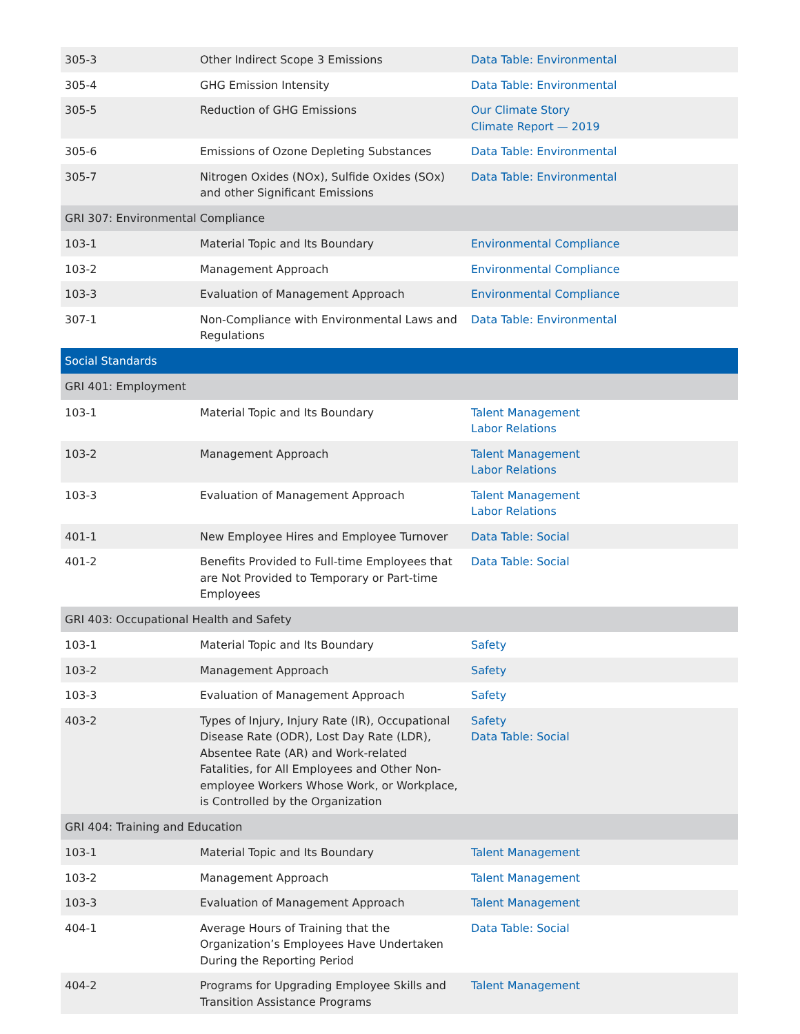| 305-3 | Other Indirect Scope 3 Emissions | Data Table: Environmental |
| 305-4 | GHG Emission Intensity | Data Table: Environmental |
| 305-5 | Reduction of GHG Emissions | Our Climate Story Climate Report — 2019 |
| 305-6 | Emissions of Ozone Depleting Substances | Data Table: Environmental |
| 305-7 | Nitrogen Oxides (NOx), Sulfide Oxides (SOx) and other Significant Emissions | Data Table: Environmental |
| GRI 307: Environmental Compliance | | |
| 103-1 | Material Topic and Its Boundary | Environmental Compliance |
| 103-2 | Management Approach | Environmental Compliance |
| 103-3 | Evaluation of Management Approach | Environmental Compliance |
| 307-1 | Non-Compliance with Environmental Laws and Regulations | Data Table: Environmental |
| Social Standards | | |
| GRI 401: Employment | | |
| 103-1 | Material Topic and Its Boundary | Talent Management Labor Relations |
| 103-2 | Management Approach | Talent Management Labor Relations |
| 103-3 | Evaluation of Management Approach | Talent Management Labor Relations |
| 401-1 | New Employee Hires and Employee Turnover | Data Table: Social |
| 401-2 | Benefits Provided to Full-time Employees that are Not Provided to Temporary or Part-time Employees | Data Table: Social |
| GRI 403: Occupational Health and Safety | | |
| 103-1 | Material Topic and Its Boundary | Safety |
| 103-2 | Management Approach | Safety |
| 103-3 | Evaluation of Management Approach | Safety |
| 403-2 | Types of Injury, Injury Rate (IR), Occupational Disease Rate (ODR), Lost Day Rate (LDR), Absentee Rate (AR) and Work-related Fatalities, for All Employees and Other Non-employee Workers Whose Work, or Workplace, is Controlled by the Organization | Safety Data Table: Social |
| GRI 404: Training and Education | | |
| 103-1 | Material Topic and Its Boundary | Talent Management |
| 103-2 | Management Approach | Talent Management |
| 103-3 | Evaluation of Management Approach | Talent Management |
| 404-1 | Average Hours of Training that the Organization’s Employees Have Undertaken During the Reporting Period | Data Table: Social |
| 404-2 | Programs for Upgrading Employee Skills and Transition Assistance Programs | Talent Management |